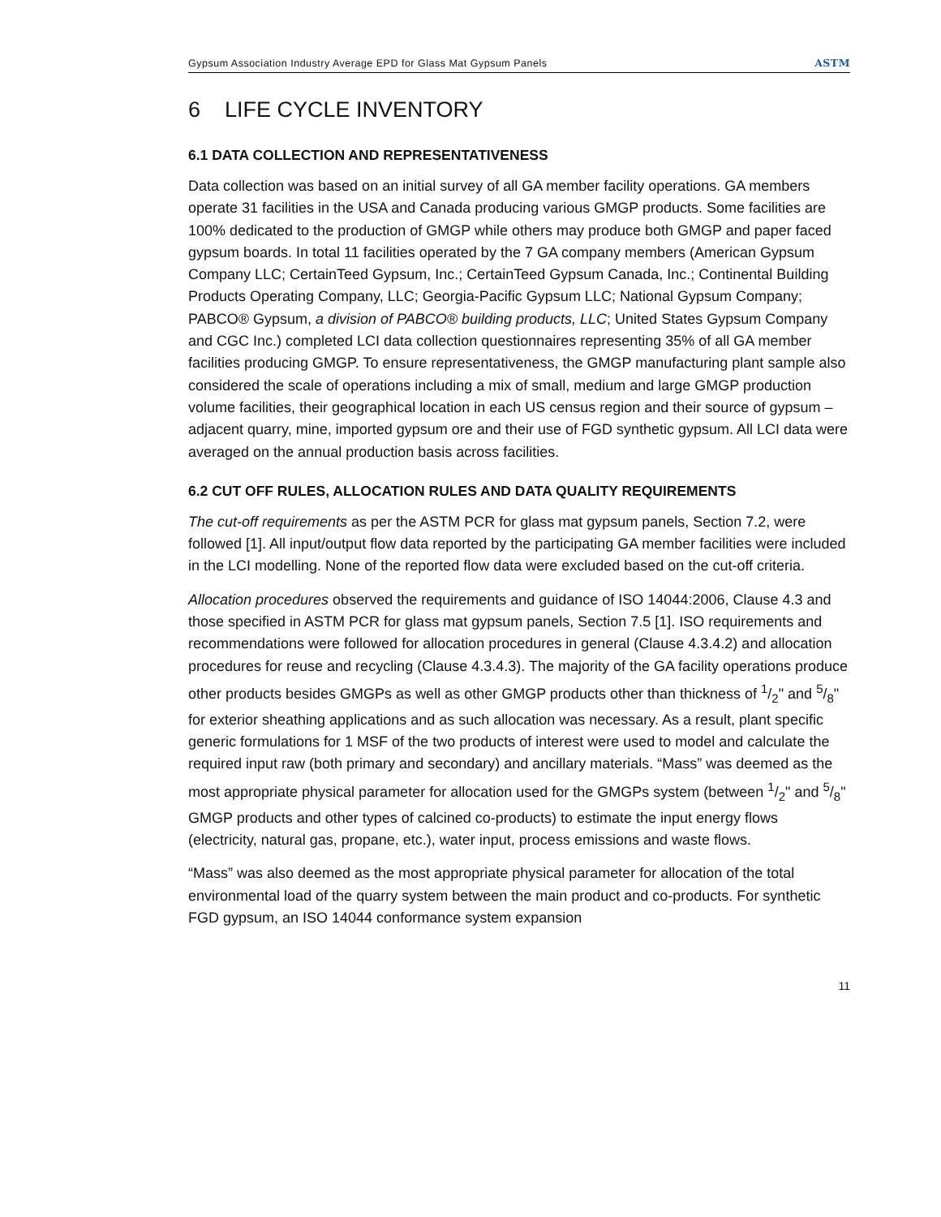Gypsum Association Industry Average EPD for Glass Mat Gypsum Panels ASTM
6 LIFE CYCLE INVENTORY
6.1 DATA COLLECTION AND REPRESENTATIVENESS
Data collection was based on an initial survey of all GA member facility operations. GA members operate 31 facilities in the USA and Canada producing various GMGP products. Some facilities are 100% dedicated to the production of GMGP while others may produce both GMGP and paper faced gypsum boards. In total 11 facilities operated by the 7 GA company members (American Gypsum Company LLC; CertainTeed Gypsum, Inc.; CertainTeed Gypsum Canada, Inc.; Continental Building Products Operating Company, LLC; Georgia-Pacific Gypsum LLC; National Gypsum Company; PABCO® Gypsum, a division of PABCO® building products, LLC; United States Gypsum Company and CGC Inc.) completed LCI data collection questionnaires representing 35% of all GA member facilities producing GMGP. To ensure representativeness, the GMGP manufacturing plant sample also considered the scale of operations including a mix of small, medium and large GMGP production volume facilities, their geographical location in each US census region and their source of gypsum – adjacent quarry, mine, imported gypsum ore and their use of FGD synthetic gypsum. All LCI data were averaged on the annual production basis across facilities.
6.2 CUT OFF RULES, ALLOCATION RULES AND DATA QUALITY REQUIREMENTS
The cut-off requirements as per the ASTM PCR for glass mat gypsum panels, Section 7.2, were followed [1]. All input/output flow data reported by the participating GA member facilities were included in the LCI modelling. None of the reported flow data were excluded based on the cut-off criteria.
Allocation procedures observed the requirements and guidance of ISO 14044:2006, Clause 4.3 and those specified in ASTM PCR for glass mat gypsum panels, Section 7.5 [1]. ISO requirements and recommendations were followed for allocation procedures in general (Clause 4.3.4.2) and allocation procedures for reuse and recycling (Clause 4.3.4.3). The majority of the GA facility operations produce other products besides GMGPs as well as other GMGP products other than thickness of 1/2" and 5/8" for exterior sheathing applications and as such allocation was necessary. As a result, plant specific generic formulations for 1 MSF of the two products of interest were used to model and calculate the required input raw (both primary and secondary) and ancillary materials. “Mass” was deemed as the most appropriate physical parameter for allocation used for the GMGPs system (between 1/2" and 5/8" GMGP products and other types of calcined co-products) to estimate the input energy flows (electricity, natural gas, propane, etc.), water input, process emissions and waste flows.
“Mass” was also deemed as the most appropriate physical parameter for allocation of the total environmental load of the quarry system between the main product and co-products. For synthetic FGD gypsum, an ISO 14044 conformance system expansion
11